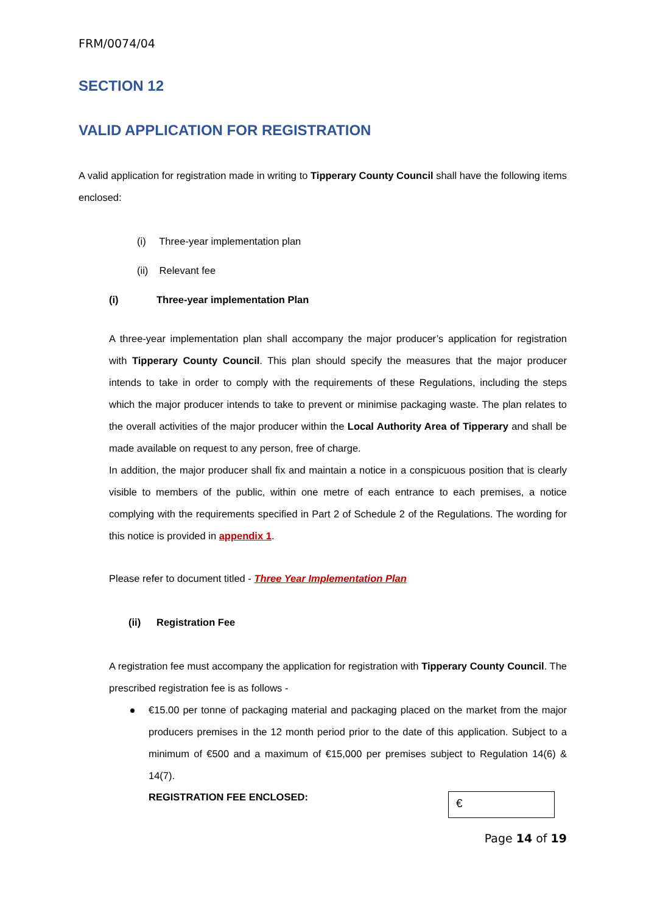FRM/0074/04
SECTION 12
VALID APPLICATION FOR REGISTRATION
A valid application for registration made in writing to Tipperary County Council shall have the following items enclosed:
(i) Three-year implementation plan
(ii) Relevant fee
(i) Three-year implementation Plan
A three-year implementation plan shall accompany the major producer’s application for registration with Tipperary County Council. This plan should specify the measures that the major producer intends to take in order to comply with the requirements of these Regulations, including the steps which the major producer intends to take to prevent or minimise packaging waste. The plan relates to the overall activities of the major producer within the Local Authority Area of Tipperary and shall be made available on request to any person, free of charge.
In addition, the major producer shall fix and maintain a notice in a conspicuous position that is clearly visible to members of the public, within one metre of each entrance to each premises, a notice complying with the requirements specified in Part 2 of Schedule 2 of the Regulations. The wording for this notice is provided in appendix 1.
Please refer to document titled - Three Year Implementation Plan
(ii) Registration Fee
A registration fee must accompany the application for registration with Tipperary County Council. The prescribed registration fee is as follows -
€15.00 per tonne of packaging material and packaging placed on the market from the major producers premises in the 12 month period prior to the date of this application. Subject to a minimum of €500 and a maximum of €15,000 per premises subject to Regulation 14(6) & 14(7).
REGISTRATION FEE ENCLOSED:
€
Page 14 of 19